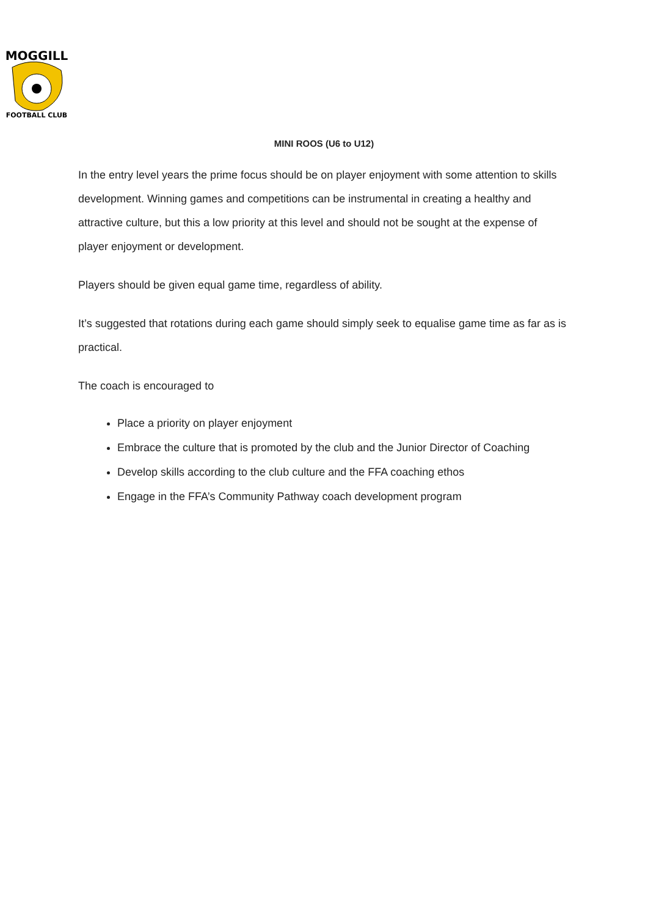MOGGILL
FOOTBALL CLUB
MINI ROOS (U6 to U12)
In the entry level years the prime focus should be on player enjoyment with some attention to skills development. Winning games and competitions can be instrumental in creating a healthy and attractive culture, but this a low priority at this level and should not be sought at the expense of player enjoyment or development.
Players should be given equal game time, regardless of ability.
It’s suggested that rotations during each game should simply seek to equalise game time as far as is practical.
The coach is encouraged to
Place a priority on player enjoyment
Embrace the culture that is promoted by the club and the Junior Director of Coaching
Develop skills according to the club culture and the FFA coaching ethos
Engage in the FFA’s Community Pathway coach development program